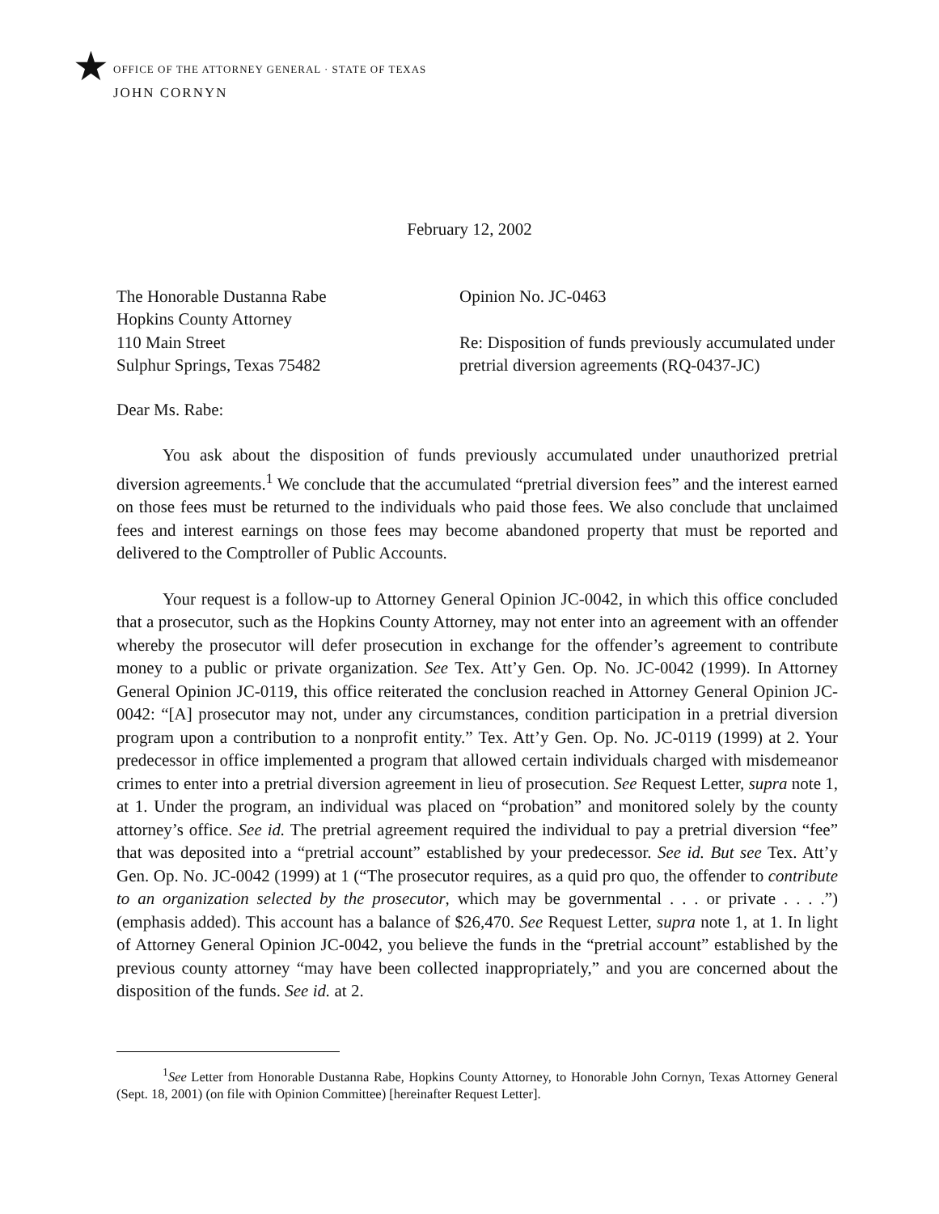★
OFFICE OF THE ATTORNEY GENERAL · STATE OF TEXAS
JOHN CORNYN
February 12, 2002
The Honorable Dustanna Rabe
Hopkins County Attorney
110 Main Street
Sulphur Springs, Texas 75482
Opinion No. JC-0463
Re: Disposition of funds previously accumulated under pretrial diversion agreements (RQ-0437-JC)
Dear Ms. Rabe:
You ask about the disposition of funds previously accumulated under unauthorized pretrial diversion agreements.<sup>1</sup> We conclude that the accumulated “pretrial diversion fees” and the interest earned on those fees must be returned to the individuals who paid those fees. We also conclude that unclaimed fees and interest earnings on those fees may become abandoned property that must be reported and delivered to the Comptroller of Public Accounts.
Your request is a follow-up to Attorney General Opinion JC-0042, in which this office concluded that a prosecutor, such as the Hopkins County Attorney, may not enter into an agreement with an offender whereby the prosecutor will defer prosecution in exchange for the offender’s agreement to contribute money to a public or private organization. See Tex. Att’y Gen. Op. No. JC-0042 (1999). In Attorney General Opinion JC-0119, this office reiterated the conclusion reached in Attorney General Opinion JC-0042: “[A] prosecutor may not, under any circumstances, condition participation in a pretrial diversion program upon a contribution to a nonprofit entity.” Tex. Att’y Gen. Op. No. JC-0119 (1999) at 2. Your predecessor in office implemented a program that allowed certain individuals charged with misdemeanor crimes to enter into a pretrial diversion agreement in lieu of prosecution. See Request Letter, supra note 1, at 1. Under the program, an individual was placed on “probation” and monitored solely by the county attorney’s office. See id. The pretrial agreement required the individual to pay a pretrial diversion “fee” that was deposited into a “pretrial account” established by your predecessor. See id. But see Tex. Att’y Gen. Op. No. JC-0042 (1999) at 1 (“The prosecutor requires, as a quid pro quo, the offender to contribute to an organization selected by the prosecutor, which may be governmental . . . or private . . . .”) (emphasis added). This account has a balance of $26,470. See Request Letter, supra note 1, at 1. In light of Attorney General Opinion JC-0042, you believe the funds in the “pretrial account” established by the previous county attorney “may have been collected inappropriately,” and you are concerned about the disposition of the funds. See id. at 2.
<sup>1</sup> See Letter from Honorable Dustanna Rabe, Hopkins County Attorney, to Honorable John Cornyn, Texas Attorney General (Sept. 18, 2001) (on file with Opinion Committee) [hereinafter Request Letter].